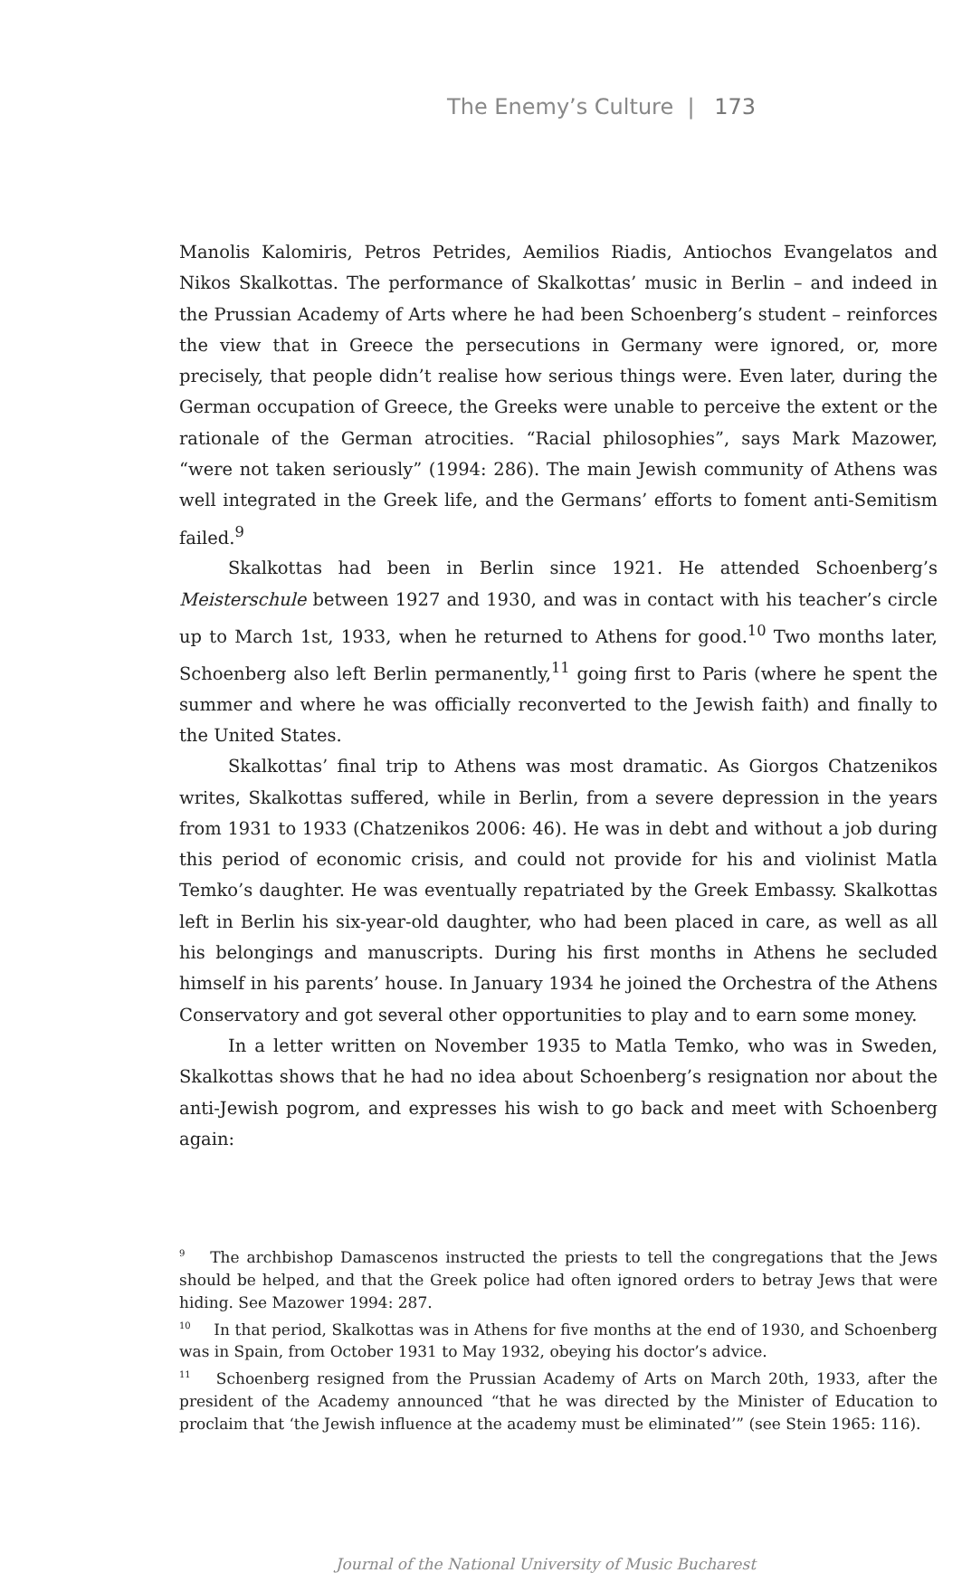The Enemy’s Culture | 173
Manolis Kalomiris, Petros Petrides, Aemilios Riadis, Antiochos Evangelatos and Nikos Skalkottas. The performance of Skalkottas’ music in Berlin – and indeed in the Prussian Academy of Arts where he had been Schoenberg’s student – reinforces the view that in Greece the persecutions in Germany were ignored, or, more precisely, that people didn’t realise how serious things were. Even later, during the German occupation of Greece, the Greeks were unable to perceive the extent or the rationale of the German atrocities. “Racial philosophies”, says Mark Mazower, “were not taken seriously” (1994: 286). The main Jewish community of Athens was well integrated in the Greek life, and the Germans’ efforts to foment anti-Semitism failed.<sup>9</sup>
Skalkottas had been in Berlin since 1921. He attended Schoenberg’s Meisterschule between 1927 and 1930, and was in contact with his teacher’s circle up to March 1st, 1933, when he returned to Athens for good.<sup>10</sup> Two months later, Schoenberg also left Berlin permanently,<sup>11</sup> going first to Paris (where he spent the summer and where he was officially reconverted to the Jewish faith) and finally to the United States.
Skalkottas’ final trip to Athens was most dramatic. As Giorgos Chatzenikos writes, Skalkottas suffered, while in Berlin, from a severe depression in the years from 1931 to 1933 (Chatzenikos 2006: 46). He was in debt and without a job during this period of economic crisis, and could not provide for his and violinist Matla Temko’s daughter. He was eventually repatriated by the Greek Embassy. Skalkottas left in Berlin his six-year-old daughter, who had been placed in care, as well as all his belongings and manuscripts. During his first months in Athens he secluded himself in his parents’ house. In January 1934 he joined the Orchestra of the Athens Conservatory and got several other opportunities to play and to earn some money.
In a letter written on November 1935 to Matla Temko, who was in Sweden, Skalkottas shows that he had no idea about Schoenberg’s resignation nor about the anti-Jewish pogrom, and expresses his wish to go back and meet with Schoenberg again:
<sup>9</sup> The archbishop Damascenos instructed the priests to tell the congregations that the Jews should be helped, and that the Greek police had often ignored orders to betray Jews that were hiding. See Mazower 1994: 287.
<sup>10</sup> In that period, Skalkottas was in Athens for five months at the end of 1930, and Schoenberg was in Spain, from October 1931 to May 1932, obeying his doctor’s advice.
<sup>11</sup> Schoenberg resigned from the Prussian Academy of Arts on March 20th, 1933, after the president of the Academy announced “that he was directed by the Minister of Education to proclaim that ‘the Jewish influence at the academy must be eliminated’” (see Stein 1965: 116).
Journal of the National University of Music Bucharest